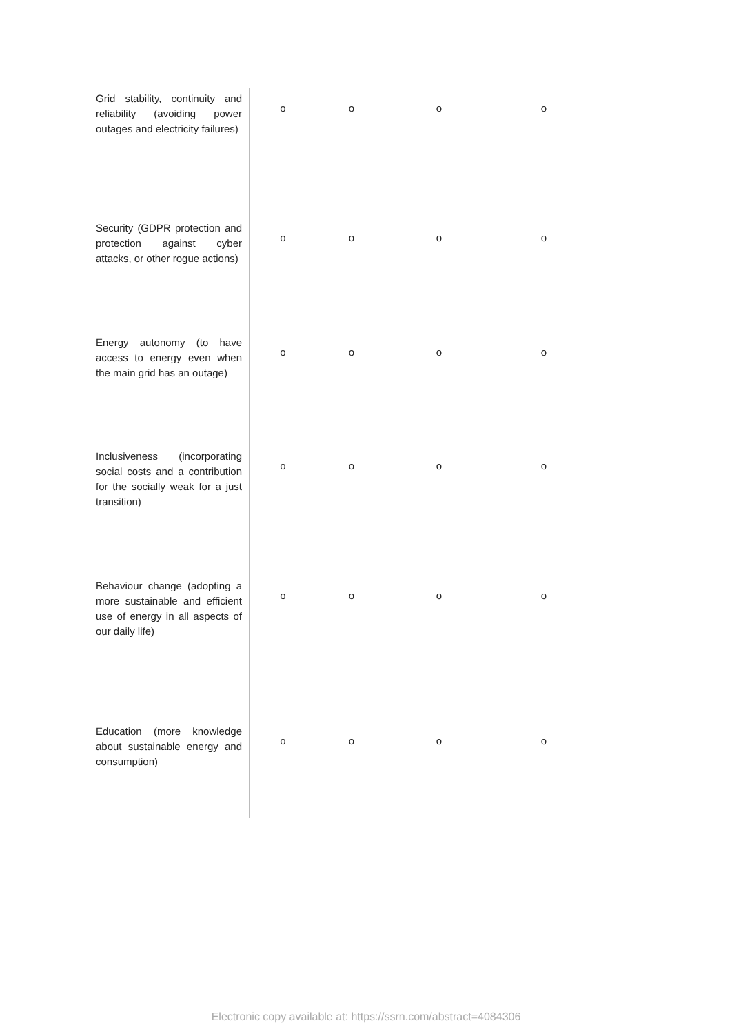| Grid stability, continuity and reliability (avoiding power outages and electricity failures) | o | o | o | o |
| Security (GDPR protection and protection against cyber attacks, or other rogue actions) | o | o | o | o |
| Energy autonomy (to have access to energy even when the main grid has an outage) | o | o | o | o |
| Inclusiveness (incorporating social costs and a contribution for the socially weak for a just transition) | o | o | o | o |
| Behaviour change (adopting a more sustainable and efficient use of energy in all aspects of our daily life) | o | o | o | o |
| Education (more knowledge about sustainable energy and consumption) | o | o | o | o |
Electronic copy available at: https://ssrn.com/abstract=4084306